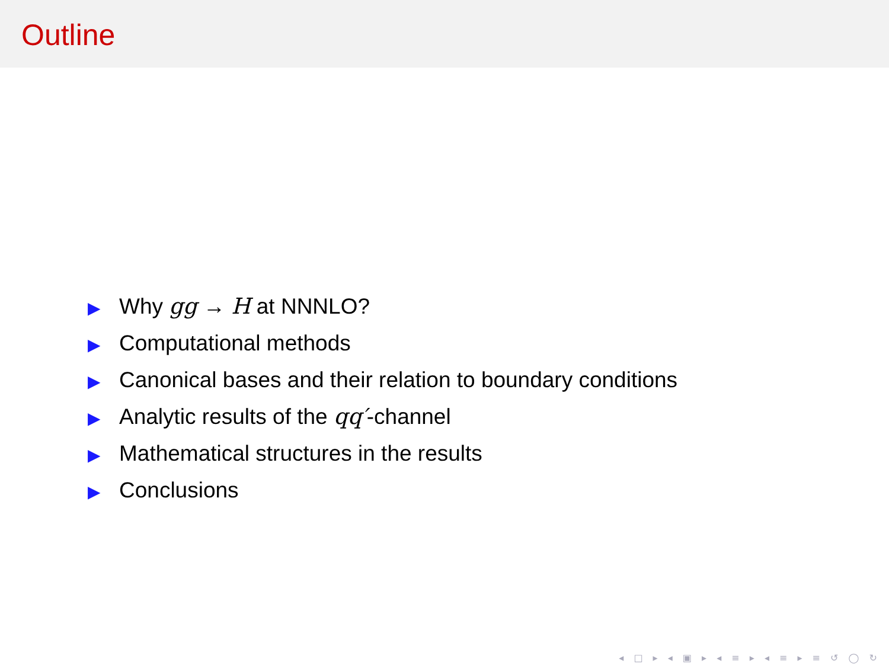Outline
▶ Why gg → H at NNNLO?
▶ Computational methods
▶ Canonical bases and their relation to boundary conditions
▶ Analytic results of the qq′-channel
▶ Mathematical structures in the results
▶ Conclusions
◂ □ ▸ ◂ ▣ ▸ ◂ ≡ ▸ ◂ ≡ ▸ ≡ ↺ ◯ ↻